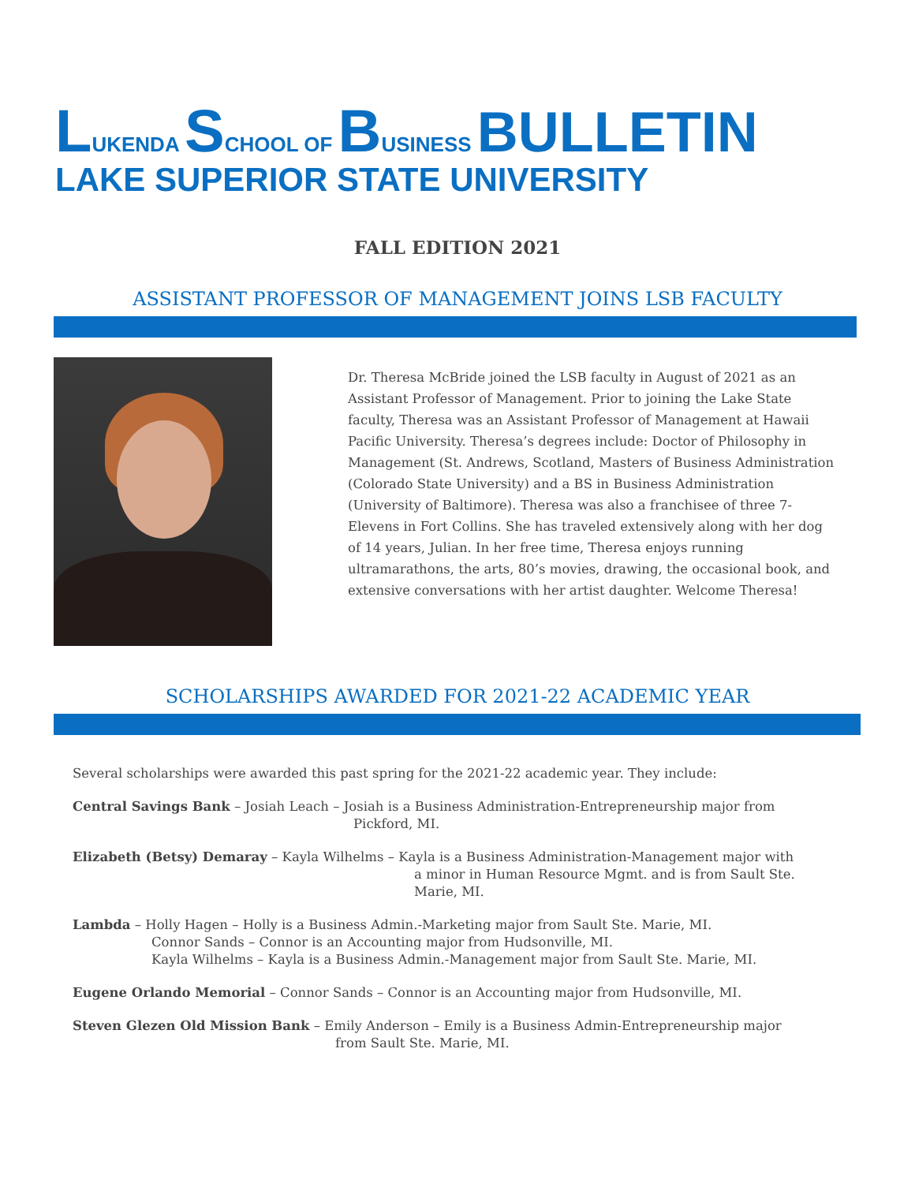LUKENDA SCHOOL OF BUSINESS BULLETIN
LAKE SUPERIOR STATE UNIVERSITY
FALL EDITION 2021
ASSISTANT PROFESSOR OF MANAGEMENT JOINS LSB FACULTY
Dr. Theresa McBride joined the LSB faculty in August of 2021 as an Assistant Professor of Management. Prior to joining the Lake State faculty, Theresa was an Assistant Professor of Management at Hawaii Pacific University. Theresa’s degrees include: Doctor of Philosophy in Management (St. Andrews, Scotland, Masters of Business Administration (Colorado State University) and a BS in Business Administration (University of Baltimore). Theresa was also a franchisee of three 7-Elevens in Fort Collins. She has traveled extensively along with her dog of 14 years, Julian. In her free time, Theresa enjoys running ultramarathons, the arts, 80’s movies, drawing, the occasional book, and extensive conversations with her artist daughter. Welcome Theresa!
SCHOLARSHIPS AWARDED FOR 2021-22 ACADEMIC YEAR
Several scholarships were awarded this past spring for the 2021-22 academic year. They include:
Central Savings Bank – Josiah Leach – Josiah is a Business Administration-Entrepreneurship major from
Pickford, MI.
Elizabeth (Betsy) Demaray – Kayla Wilhelms – Kayla is a Business Administration-Management major with
a minor in Human Resource Mgmt. and is from Sault Ste.
Marie, MI.
Lambda – Holly Hagen – Holly is a Business Admin.-Marketing major from Sault Ste. Marie, MI.
Connor Sands – Connor is an Accounting major from Hudsonville, MI.
Kayla Wilhelms – Kayla is a Business Admin.-Management major from Sault Ste. Marie, MI.
Eugene Orlando Memorial – Connor Sands – Connor is an Accounting major from Hudsonville, MI.
Steven Glezen Old Mission Bank – Emily Anderson – Emily is a Business Admin-Entrepreneurship major
from Sault Ste. Marie, MI.